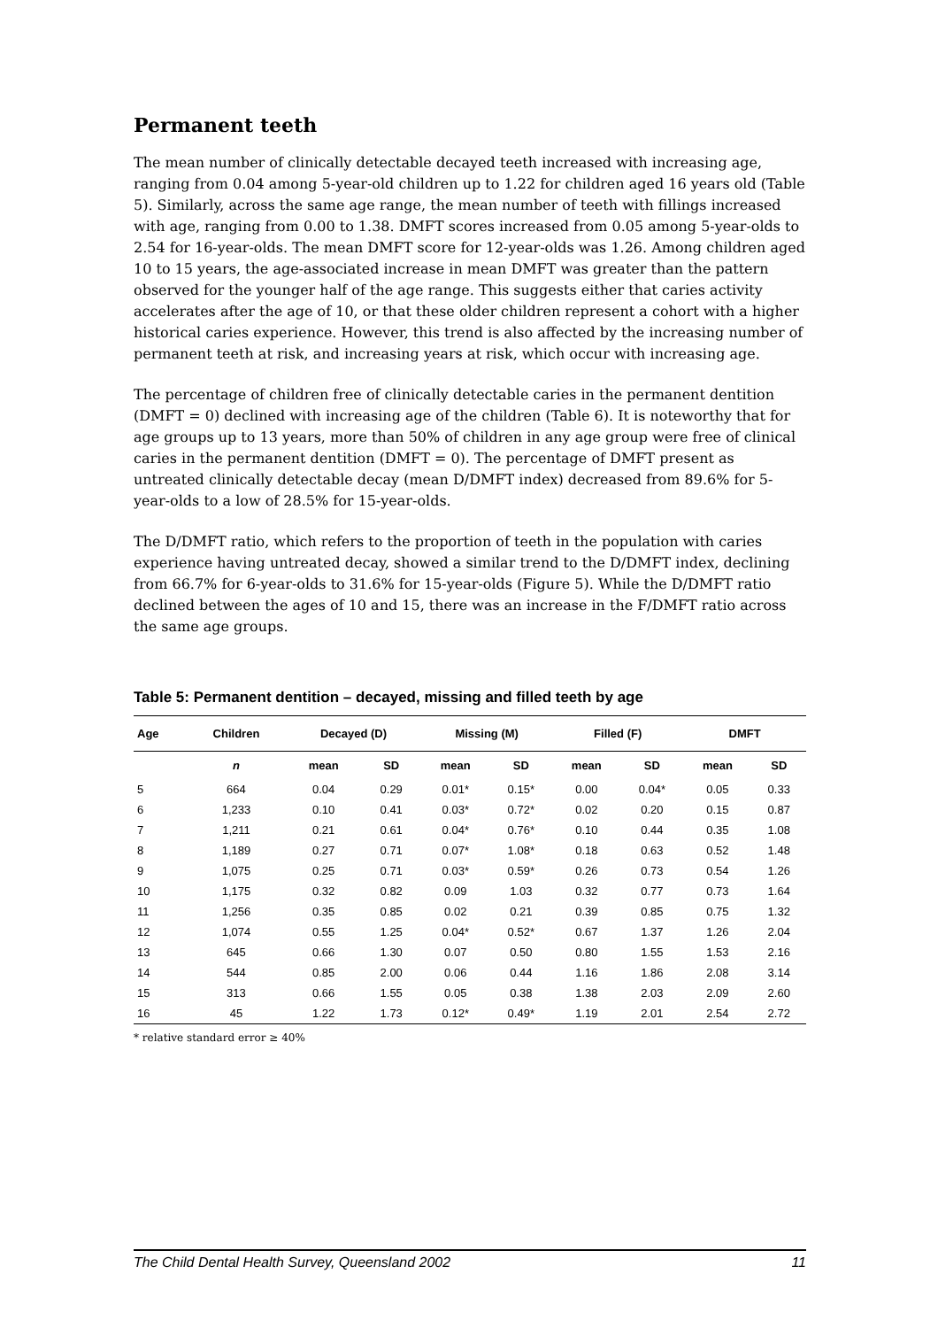Permanent teeth
The mean number of clinically detectable decayed teeth increased with increasing age, ranging from 0.04 among 5-year-old children up to 1.22 for children aged 16 years old (Table 5). Similarly, across the same age range, the mean number of teeth with fillings increased with age, ranging from 0.00 to 1.38. DMFT scores increased from 0.05 among 5-year-olds to 2.54 for 16-year-olds. The mean DMFT score for 12-year-olds was 1.26. Among children aged 10 to 15 years, the age-associated increase in mean DMFT was greater than the pattern observed for the younger half of the age range. This suggests either that caries activity accelerates after the age of 10, or that these older children represent a cohort with a higher historical caries experience. However, this trend is also affected by the increasing number of permanent teeth at risk, and increasing years at risk, which occur with increasing age.
The percentage of children free of clinically detectable caries in the permanent dentition (DMFT = 0) declined with increasing age of the children (Table 6). It is noteworthy that for age groups up to 13 years, more than 50% of children in any age group were free of clinical caries in the permanent dentition (DMFT = 0). The percentage of DMFT present as untreated clinically detectable decay (mean D/DMFT index) decreased from 89.6% for 5-year-olds to a low of 28.5% for 15-year-olds.
The D/DMFT ratio, which refers to the proportion of teeth in the population with caries experience having untreated decay, showed a similar trend to the D/DMFT index, declining from 66.7% for 6-year-olds to 31.6% for 15-year-olds (Figure 5). While the D/DMFT ratio declined between the ages of 10 and 15, there was an increase in the F/DMFT ratio across the same age groups.
Table 5: Permanent dentition – decayed, missing and filled teeth by age
| Age | Children | Decayed (D) | | Missing (M) | | Filled (F) | | DMFT | |
| --- | --- | --- | --- | --- | --- | --- | --- | --- | --- |
| | n | mean | SD | mean | SD | mean | SD | mean | SD |
| 5 | 664 | 0.04 | 0.29 | 0.01* | 0.15* | 0.00 | 0.04* | 0.05 | 0.33 |
| 6 | 1,233 | 0.10 | 0.41 | 0.03* | 0.72* | 0.02 | 0.20 | 0.15 | 0.87 |
| 7 | 1,211 | 0.21 | 0.61 | 0.04* | 0.76* | 0.10 | 0.44 | 0.35 | 1.08 |
| 8 | 1,189 | 0.27 | 0.71 | 0.07* | 1.08* | 0.18 | 0.63 | 0.52 | 1.48 |
| 9 | 1,075 | 0.25 | 0.71 | 0.03* | 0.59* | 0.26 | 0.73 | 0.54 | 1.26 |
| 10 | 1,175 | 0.32 | 0.82 | 0.09 | 1.03 | 0.32 | 0.77 | 0.73 | 1.64 |
| 11 | 1,256 | 0.35 | 0.85 | 0.02 | 0.21 | 0.39 | 0.85 | 0.75 | 1.32 |
| 12 | 1,074 | 0.55 | 1.25 | 0.04* | 0.52* | 0.67 | 1.37 | 1.26 | 2.04 |
| 13 | 645 | 0.66 | 1.30 | 0.07 | 0.50 | 0.80 | 1.55 | 1.53 | 2.16 |
| 14 | 544 | 0.85 | 2.00 | 0.06 | 0.44 | 1.16 | 1.86 | 2.08 | 3.14 |
| 15 | 313 | 0.66 | 1.55 | 0.05 | 0.38 | 1.38 | 2.03 | 2.09 | 2.60 |
| 16 | 45 | 1.22 | 1.73 | 0.12* | 0.49* | 1.19 | 2.01 | 2.54 | 2.72 |
* relative standard error ≥ 40%
The Child Dental Health Survey, Queensland 2002 11